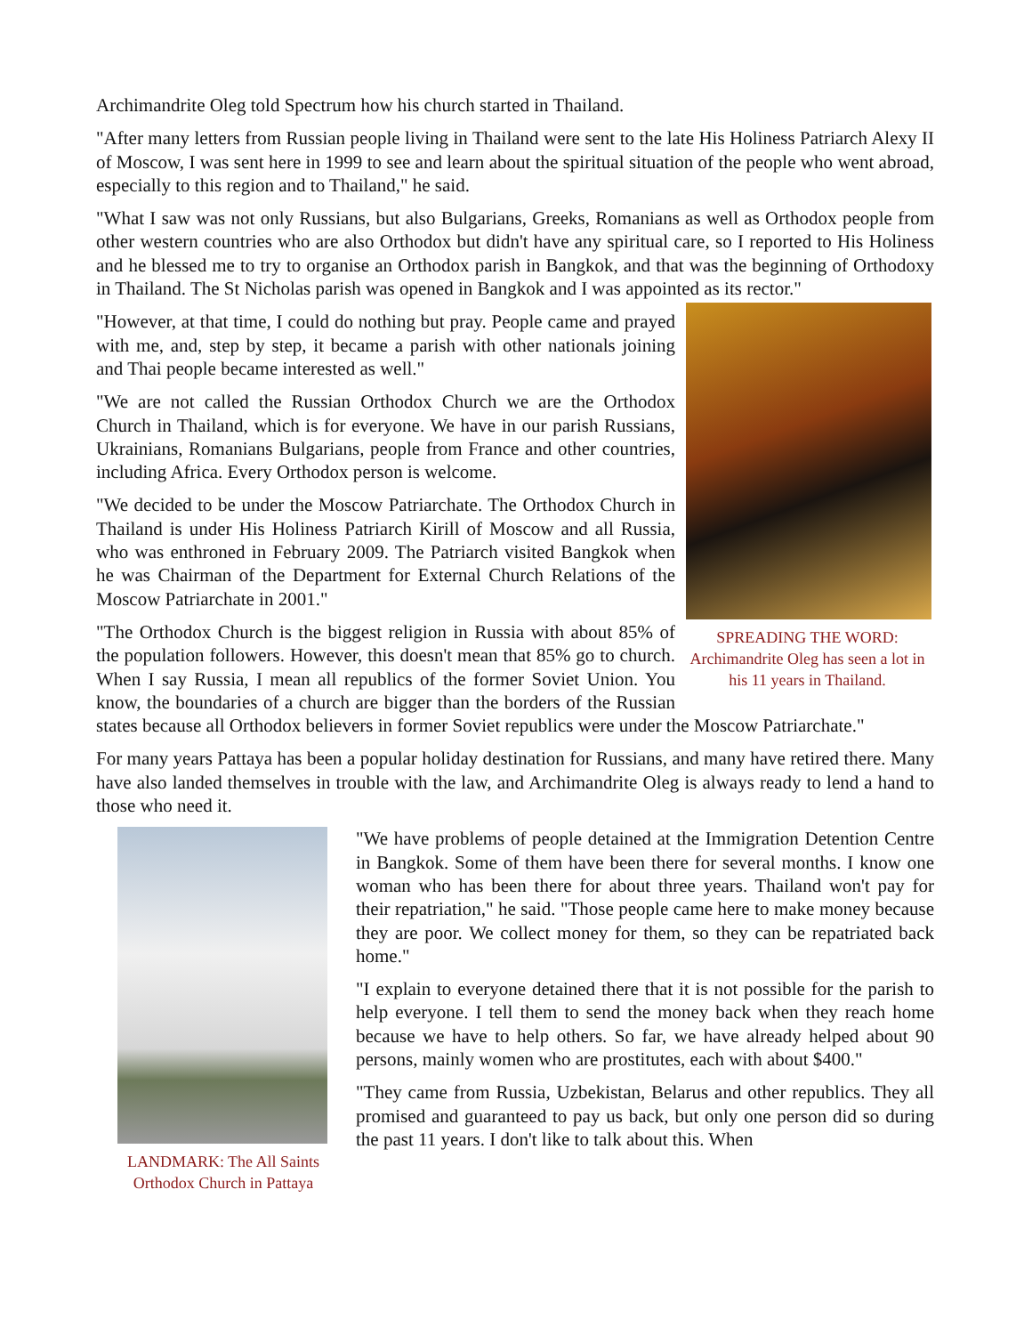Archimandrite Oleg told Spectrum how his church started in Thailand.
"After many letters from Russian people living in Thailand were sent to the late His Holiness Patriarch Alexy II of Moscow, I was sent here in 1999 to see and learn about the spiritual situation of the people who went abroad, especially to this region and to Thailand," he said.
"What I saw was not only Russians, but also Bulgarians, Greeks, Romanians as well as Orthodox people from other western countries who are also Orthodox but didn't have any spiritual care, so I reported to His Holiness and he blessed me to try to organise an Orthodox parish in Bangkok, and that was the beginning of Orthodoxy in Thailand. The St Nicholas parish was opened in Bangkok and I was appointed as its rector."
SPREADING THE WORD: Archimandrite Oleg has seen a lot in his 11 years in Thailand.
"However, at that time, I could do nothing but pray. People came and prayed with me, and, step by step, it became a parish with other nationals joining and Thai people became interested as well."
"We are not called the Russian Orthodox Church we are the Orthodox Church in Thailand, which is for everyone. We have in our parish Russians, Ukrainians, Romanians Bulgarians, people from France and other countries, including Africa. Every Orthodox person is welcome.
"We decided to be under the Moscow Patriarchate. The Orthodox Church in Thailand is under His Holiness Patriarch Kirill of Moscow and all Russia, who was enthroned in February 2009. The Patriarch visited Bangkok when he was Chairman of the Department for External Church Relations of the Moscow Patriarchate in 2001."
"The Orthodox Church is the biggest religion in Russia with about 85% of the population followers. However, this doesn't mean that 85% go to church. When I say Russia, I mean all republics of the former Soviet Union. You know, the boundaries of a church are bigger than the borders of the Russian states because all Orthodox believers in former Soviet republics were under the Moscow Patriarchate."
For many years Pattaya has been a popular holiday destination for Russians, and many have retired there. Many have also landed themselves in trouble with the law, and Archimandrite Oleg is always ready to lend a hand to those who need it.
LANDMARK: The All Saints Orthodox Church in Pattaya
"We have problems of people detained at the Immigration Detention Centre in Bangkok. Some of them have been there for several months. I know one woman who has been there for about three years. Thailand won't pay for their repatriation," he said. "Those people came here to make money because they are poor. We collect money for them, so they can be repatriated back home."
"I explain to everyone detained there that it is not possible for the parish to help everyone. I tell them to send the money back when they reach home because we have to help others. So far, we have already helped about 90 persons, mainly women who are prostitutes, each with about $400."
"They came from Russia, Uzbekistan, Belarus and other republics. They all promised and guaranteed to pay us back, but only one person did so during the past 11 years. I don't like to talk about this. When